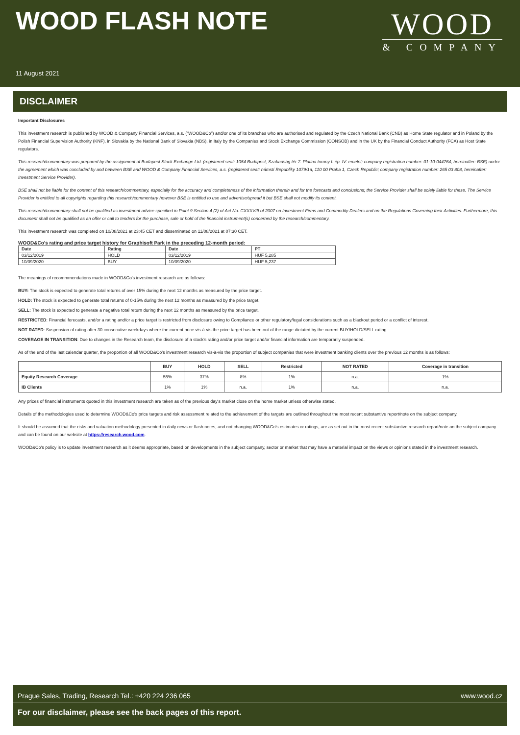WOOD FLASH NOTE
WOOD
& COMPANY
11 August 2021
DISCLAIMER
Important Disclosures
This investment research is published by WOOD & Company Financial Services, a.s. (“WOOD&Co”) and/or one of its branches who are authorised and regulated by the Czech National Bank (CNB) as Home State regulator and in Poland by the Polish Financial Supervision Authority (KNF), in Slovakia by the National Bank of Slovakia (NBS), in Italy by the Companies and Stock Exchange Commission (CONSOB) and in the UK by the Financial Conduct Authority (FCA) as Host State regulators.
This research/commentary was prepared by the assignment of Budapest Stock Exchange Ltd. (registered seat: 1054 Budapest, Szabadság tér 7. Platina torony I. ép. IV. emelet; company registration number: 01-10-044764, hereinafter: BSE) under the agreement which was concluded by and between BSE and WOOD & Company Financial Services, a.s. (registered seat: námstí Republiky 1079/1a, 110 00 Praha 1, Czech Republic; company registration number: 265 03 808, hereinafter: Investment Service Provider).
BSE shall not be liable for the content of this research/commentary, especially for the accuracy and completeness of the information therein and for the forecasts and conclusions; the Service Provider shall be solely liable for these. The Service Provider is entitled to all copyrights regarding this research/commentary however BSE is entitled to use and advertise/spread it but BSE shall not modify its content.
This research/commentary shall not be qualified as investment advice specified in Point 9 Section 4 (2) of Act No. CXXXVIII of 2007 on Investment Firms and Commodity Dealers and on the Regulations Governing their Activities. Furthermore, this document shall not be qualified as an offer or call to tenders for the purchase, sale or hold of the financial instrument(s) concerned by the research/commentary.
This investment research was completed on 10/08/2021 at 23:45 CET and disseminated on 11/08/2021 at 07:30 CET.
WOOD&Co's rating and price target history for Graphisoft Park in the preceding 12-month period:
| Date | Rating | Date | PT |
| --- | --- | --- | --- |
| 03/12/2019 | HOLD | 03/12/2019 | HUF 5,285 |
| 10/09/2020 | BUY | 10/09/2020 | HUF 5,237 |
The meanings of recommmendations made in WOOD&Co's investment research are as follows:
BUY: The stock is expected to generate total returns of over 15% during the next 12 months as measured by the price target.
HOLD: The stock is expected to generate total returns of 0-15% during the next 12 months as measured by the price target.
SELL: The stock is expected to generate a negative total return during the next 12 months as measured by the price target.
RESTRICTED: Financial forecasts, and/or a rating and/or a price target is restricted from disclosure owing to Compliance or other regulatory/legal considerations such as a blackout period or a conflict of interest.
NOT RATED: Suspension of rating after 30 consecutive weekdays where the current price vis-à-vis the price target has been out of the range dictated by the current BUY/HOLD/SELL rating.
COVERAGE IN TRANSITION: Due to changes in the Research team, the disclosure of a stock's rating and/or price target and/or financial information are temporarily suspended.
As of the end of the last calendar quarter, the proportion of all WOOD&Co's investment research vis-à-vis the proportion of subject companies that were investment banking clients over the previous 12 months is as follows:
| | BUY | HOLD | SELL | Restricted | NOT RATED | Coverage in transition |
| --- | --- | --- | --- | --- | --- | --- |
| Equity Research Coverage | 55% | 37% | 8% | 1% | n.a. | 1% |
| IB Clients | 1% | 1% | n.a. | 1% | n.a. | n.a. |
Any prices of financial instruments quoted in this investment research are taken as of the previous day's market close on the home market unless otherwise stated.
Details of the methodologies used to determine WOOD&Co's price targets and risk assessment related to the achievement of the targets are outlined throughout the most recent substantive report/note on the subject company.
It should be assumed that the risks and valuation methodology presented in daily news or flash notes, and not changing WOOD&Co's estimates or ratings, are as set out in the most recent substantive research report/note on the subject company and can be found on our website at https://research.wood.com.
WOOD&Co's policy is to update investment research as it deems appropriate, based on developments in the subject company, sector or market that may have a material impact on the views or opinions stated in the investment research.
Prague Sales, Trading, Research Tel.: +420 224 236 065 www.wood.cz
For our disclaimer, please see the back pages of this report.